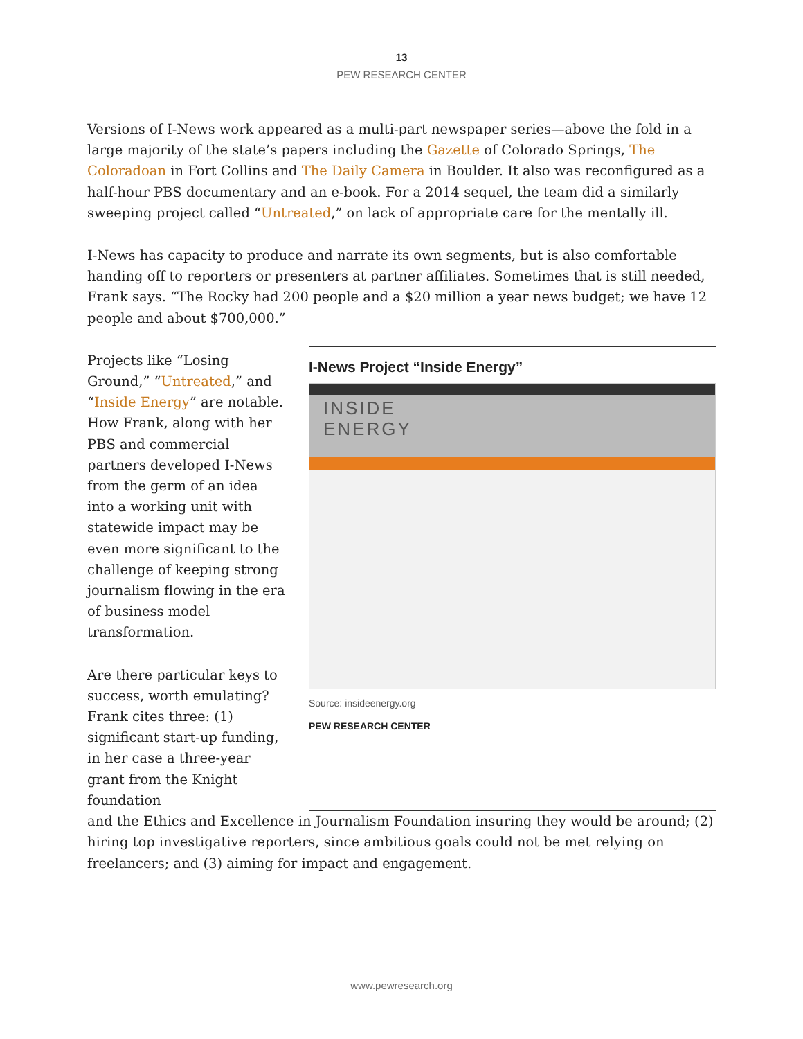13
PEW RESEARCH CENTER
Versions of I-News work appeared as a multi-part newspaper series—above the fold in a large majority of the state’s papers including the Gazette of Colorado Springs, The Coloradoan in Fort Collins and The Daily Camera in Boulder. It also was reconfigured as a half-hour PBS documentary and an e-book. For a 2014 sequel, the team did a similarly sweeping project called “Untreated,” on lack of appropriate care for the mentally ill.
I-News has capacity to produce and narrate its own segments, but is also comfortable handing off to reporters or presenters at partner affiliates. Sometimes that is still needed, Frank says. “The Rocky had 200 people and a $20 million a year news budget; we have 12 people and about $700,000.”
Projects like “Losing Ground,” “Untreated,” and “Inside Energy” are notable. How Frank, along with her PBS and commercial partners developed I-News from the germ of an idea into a working unit with statewide impact may be even more significant to the challenge of keeping strong journalism flowing in the era of business model transformation.
Are there particular keys to success, worth emulating? Frank cites three: (1) significant start-up funding, in her case a three-year grant from the Knight foundation
I-News Project “Inside Energy”
INSIDE
ENERGY
Source: insideenergy.org
PEW RESEARCH CENTER
and the Ethics and Excellence in Journalism Foundation insuring they would be around; (2) hiring top investigative reporters, since ambitious goals could not be met relying on freelancers; and (3) aiming for impact and engagement.
www.pewresearch.org